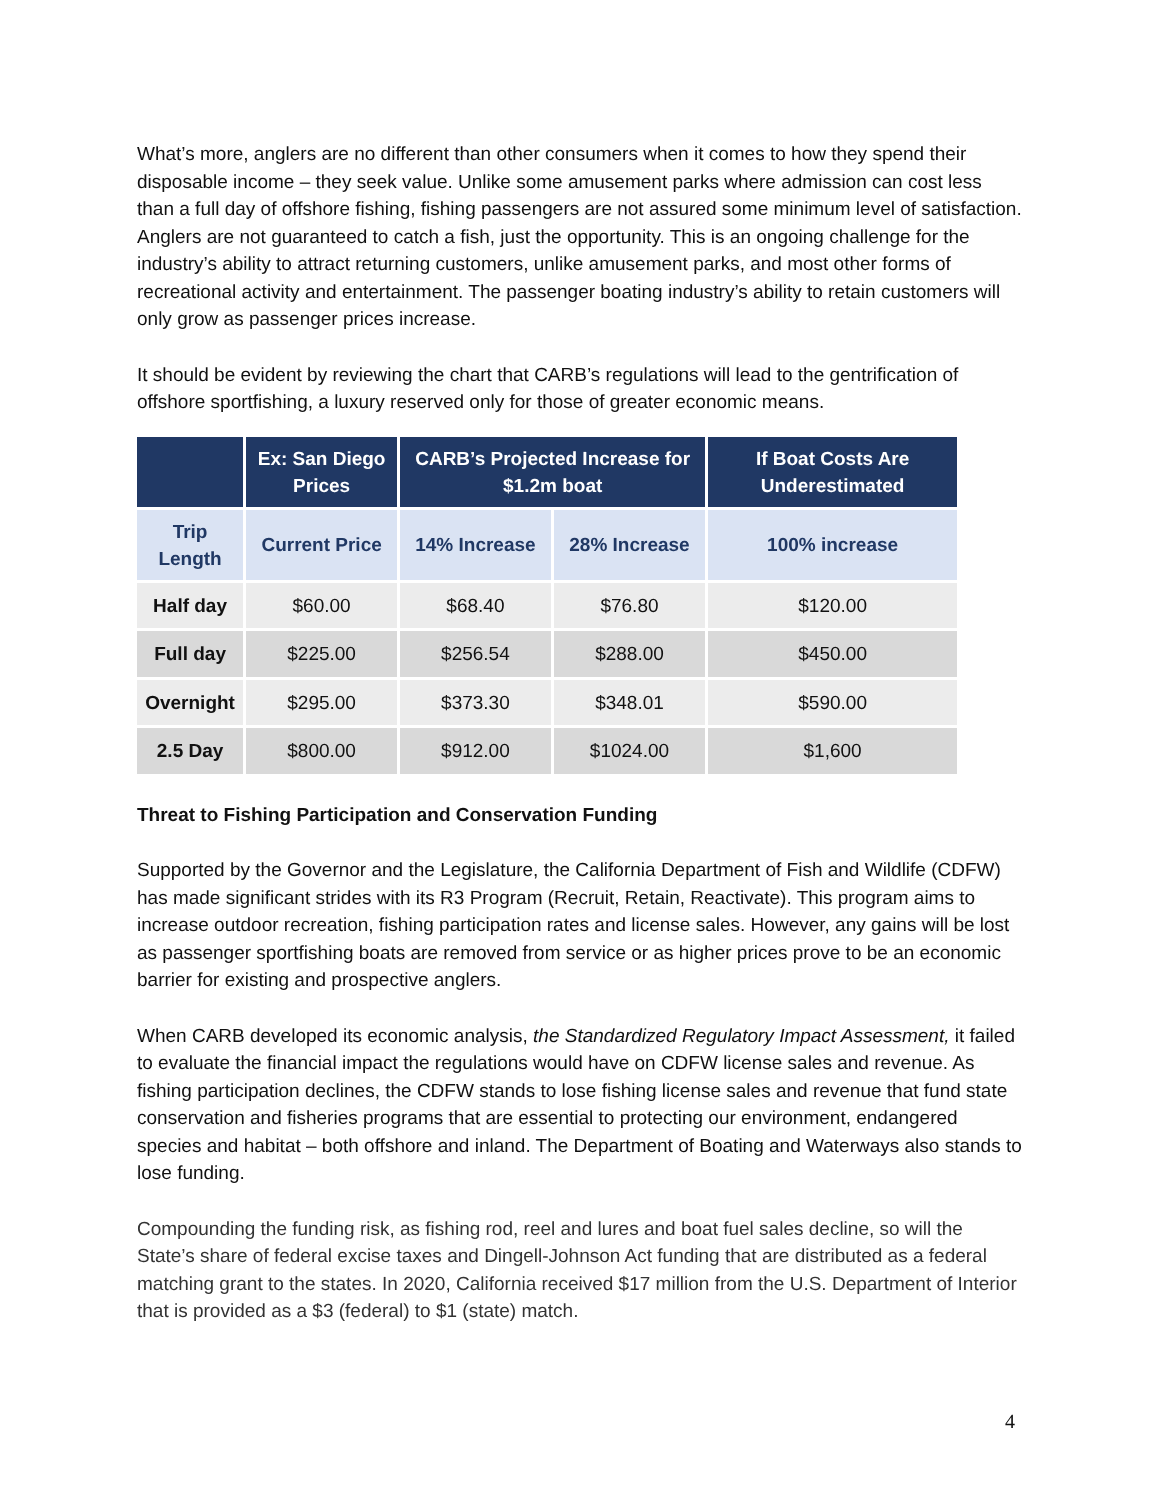What’s more, anglers are no different than other consumers when it comes to how they spend their disposable income – they seek value. Unlike some amusement parks where admission can cost less than a full day of offshore fishing, fishing passengers are not assured some minimum level of satisfaction. Anglers are not guaranteed to catch a fish, just the opportunity. This is an ongoing challenge for the industry’s ability to attract returning customers, unlike amusement parks, and most other forms of recreational activity and entertainment. The passenger boating industry’s ability to retain customers will only grow as passenger prices increase.
It should be evident by reviewing the chart that CARB’s regulations will lead to the gentrification of offshore sportfishing, a luxury reserved only for those of greater economic means.
| | Ex: San Diego Prices | CARB’s Projected Increase for $1.2m boat | | If Boat Costs Are Underestimated |
| --- | --- | --- | --- | --- |
| Trip Length | Current Price | 14% Increase | 28% Increase | 100% increase |
| Half day | $60.00 | $68.40 | $76.80 | $120.00 |
| Full day | $225.00 | $256.54 | $288.00 | $450.00 |
| Overnight | $295.00 | $373.30 | $348.01 | $590.00 |
| 2.5 Day | $800.00 | $912.00 | $1024.00 | $1,600 |
Threat to Fishing Participation and Conservation Funding
Supported by the Governor and the Legislature, the California Department of Fish and Wildlife (CDFW) has made significant strides with its R3 Program (Recruit, Retain, Reactivate). This program aims to increase outdoor recreation, fishing participation rates and license sales. However, any gains will be lost as passenger sportfishing boats are removed from service or as higher prices prove to be an economic barrier for existing and prospective anglers.
When CARB developed its economic analysis, the Standardized Regulatory Impact Assessment, it failed to evaluate the financial impact the regulations would have on CDFW license sales and revenue. As fishing participation declines, the CDFW stands to lose fishing license sales and revenue that fund state conservation and fisheries programs that are essential to protecting our environment, endangered species and habitat – both offshore and inland. The Department of Boating and Waterways also stands to lose funding.
Compounding the funding risk, as fishing rod, reel and lures and boat fuel sales decline, so will the State’s share of federal excise taxes and Dingell-Johnson Act funding that are distributed as a federal matching grant to the states. In 2020, California received $17 million from the U.S. Department of Interior that is provided as a $3 (federal) to $1 (state) match.
4